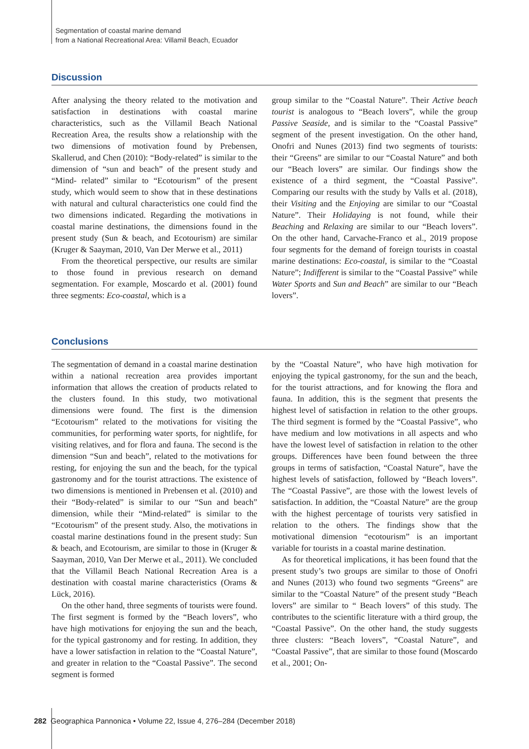Segmentation of coastal marine demand
from a National Recreational Area: Villamil Beach, Ecuador
Discussion
After analysing the theory related to the motivation and satisfaction in destinations with coastal marine characteristics, such as the Villamil Beach National Recreation Area, the results show a relationship with the two dimensions of motivation found by Prebensen, Skallerud, and Chen (2010): “Body-related” is similar to the dimension of “sun and beach” of the present study and “Mind- related” similar to “Ecotourism” of the present study, which would seem to show that in these destinations with natural and cultural characteristics one could find the two dimensions indicated. Regarding the motivations in coastal marine destinations, the dimensions found in the present study (Sun & beach, and Ecotourism) are similar (Kruger & Saayman, 2010, Van Der Merwe et al., 2011)
From the theoretical perspective, our results are similar to those found in previous research on demand segmentation. For example, Moscardo et al. (2001) found three segments: Eco-coastal, which is a
group similar to the “Coastal Nature”. Their Active beach tourist is analogous to “Beach lovers”, while the group Passive Seaside, and is similar to the “Coastal Passive” segment of the present investigation. On the other hand, Onofri and Nunes (2013) find two segments of tourists: their “Greens” are similar to our “Coastal Nature” and both our “Beach lovers” are similar. Our findings show the existence of a third segment, the “Coastal Passive”. Comparing our results with the study by Valls et al. (2018), their Visiting and the Enjoying are similar to our “Coastal Nature”. Their Holidaying is not found, while their Beaching and Relaxing are similar to our “Beach lovers”. On the other hand, Carvache-Franco et al., 2019 propose four segments for the demand of foreign tourists in coastal marine destinations: Eco-coastal, is similar to the “Coastal Nature”; Indifferent is similar to the “Coastal Passive” while Water Sports and Sun and Beach” are similar to our “Beach lovers”.
Conclusions
The segmentation of demand in a coastal marine destination within a national recreation area provides important information that allows the creation of products related to the clusters found. In this study, two motivational dimensions were found. The first is the dimension “Ecotourism” related to the motivations for visiting the communities, for performing water sports, for nightlife, for visiting relatives, and for flora and fauna. The second is the dimension “Sun and beach”, related to the motivations for resting, for enjoying the sun and the beach, for the typical gastronomy and for the tourist attractions. The existence of two dimensions is mentioned in Prebensen et al. (2010) and their “Body-related” is similar to our “Sun and beach” dimension, while their “Mind-related” is similar to the “Ecotourism” of the present study. Also, the motivations in coastal marine destinations found in the present study: Sun & beach, and Ecotourism, are similar to those in (Kruger & Saayman, 2010, Van Der Merwe et al., 2011). We concluded that the Villamil Beach National Recreation Area is a destination with coastal marine characteristics (Orams & Lück, 2016).
On the other hand, three segments of tourists were found. The first segment is formed by the “Beach lovers”, who have high motivations for enjoying the sun and the beach, for the typical gastronomy and for resting. In addition, they have a lower satisfaction in relation to the “Coastal Nature”, and greater in relation to the “Coastal Passive”. The second segment is formed
by the “Coastal Nature”, who have high motivation for enjoying the typical gastronomy, for the sun and the beach, for the tourist attractions, and for knowing the flora and fauna. In addition, this is the segment that presents the highest level of satisfaction in relation to the other groups. The third segment is formed by the “Coastal Passive”, who have medium and low motivations in all aspects and who have the lowest level of satisfaction in relation to the other groups. Differences have been found between the three groups in terms of satisfaction, “Coastal Nature”, have the highest levels of satisfaction, followed by “Beach lovers”. The “Coastal Passive”, are those with the lowest levels of satisfaction. In addition, the “Coastal Nature” are the group with the highest percentage of tourists very satisfied in relation to the others. The findings show that the motivational dimension “ecotourism” is an important variable for tourists in a coastal marine destination.
As for theoretical implications, it has been found that the present study’s two groups are similar to those of Onofri and Nunes (2013) who found two segments “Greens” are similar to the “Coastal Nature” of the present study “Beach lovers” are similar to “ Beach lovers” of this study. The contributes to the scientific literature with a third group, the “Coastal Passive”. On the other hand, the study suggests three clusters: “Beach lovers”, “Coastal Nature”, and “Coastal Passive”, that are similar to those found (Moscardo et al., 2001; On-
282 Geographica Pannonica • Volume 22, Issue 4, 276–284 (December 2018)